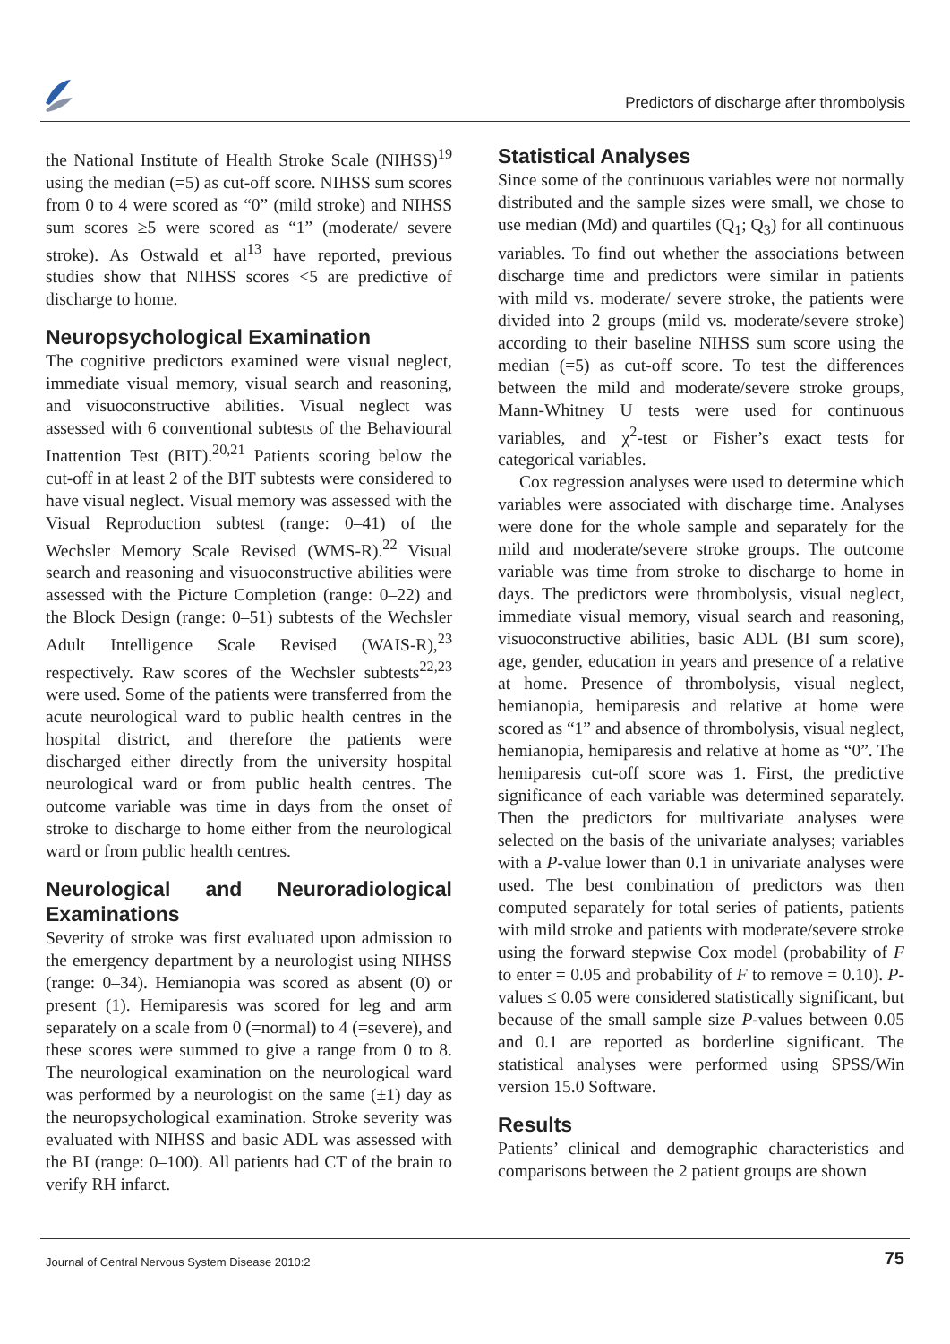Predictors of discharge after thrombolysis
the National Institute of Health Stroke Scale (NIHSS)<sup>19</sup> using the median (=5) as cut-off score. NIHSS sum scores from 0 to 4 were scored as “0” (mild stroke) and NIHSS sum scores ≥5 were scored as “1” (moderate/ severe stroke). As Ostwald et al<sup>13</sup> have reported, previous studies show that NIHSS scores <5 are predictive of discharge to home.
Neuropsychological Examination
The cognitive predictors examined were visual neglect, immediate visual memory, visual search and reasoning, and visuoconstructive abilities. Visual neglect was assessed with 6 conventional subtests of the Behavioural Inattention Test (BIT).<sup>20,21</sup> Patients scoring below the cut-off in at least 2 of the BIT subtests were considered to have visual neglect. Visual memory was assessed with the Visual Reproduction subtest (range: 0–41) of the Wechsler Memory Scale Revised (WMS-R).<sup>22</sup> Visual search and reasoning and visuoconstructive abilities were assessed with the Picture Completion (range: 0–22) and the Block Design (range: 0–51) subtests of the Wechsler Adult Intelligence Scale Revised (WAIS-R),<sup>23</sup> respectively. Raw scores of the Wechsler subtests<sup>22,23</sup> were used. Some of the patients were transferred from the acute neurological ward to public health centres in the hospital district, and therefore the patients were discharged either directly from the university hospital neurological ward or from public health centres. The outcome variable was time in days from the onset of stroke to discharge to home either from the neurological ward or from public health centres.
Neurological and Neuroradiological Examinations
Severity of stroke was first evaluated upon admission to the emergency department by a neurologist using NIHSS (range: 0–34). Hemianopia was scored as absent (0) or present (1). Hemiparesis was scored for leg and arm separately on a scale from 0 (=normal) to 4 (=severe), and these scores were summed to give a range from 0 to 8. The neurological examination on the neurological ward was performed by a neurologist on the same (±1) day as the neuropsychological examination. Stroke severity was evaluated with NIHSS and basic ADL was assessed with the BI (range: 0–100). All patients had CT of the brain to verify RH infarct.
Statistical Analyses
Since some of the continuous variables were not normally distributed and the sample sizes were small, we chose to use median (Md) and quartiles (Q<sub>1</sub>; Q<sub>3</sub>) for all continuous variables. To find out whether the associations between discharge time and predictors were similar in patients with mild vs. moderate/ severe stroke, the patients were divided into 2 groups (mild vs. moderate/severe stroke) according to their baseline NIHSS sum score using the median (=5) as cut-off score. To test the differences between the mild and moderate/severe stroke groups, Mann-Whitney U tests were used for continuous variables, and χ<sup>2</sup>-test or Fisher’s exact tests for categorical variables.
Cox regression analyses were used to determine which variables were associated with discharge time. Analyses were done for the whole sample and separately for the mild and moderate/severe stroke groups. The outcome variable was time from stroke to discharge to home in days. The predictors were thrombolysis, visual neglect, immediate visual memory, visual search and reasoning, visuoconstructive abilities, basic ADL (BI sum score), age, gender, education in years and presence of a relative at home. Presence of thrombolysis, visual neglect, hemianopia, hemiparesis and relative at home were scored as “1” and absence of thrombolysis, visual neglect, hemianopia, hemiparesis and relative at home as “0”. The hemiparesis cut-off score was 1. First, the predictive significance of each variable was determined separately. Then the predictors for multivariate analyses were selected on the basis of the univariate analyses; variables with a P-value lower than 0.1 in univariate analyses were used. The best combination of predictors was then computed separately for total series of patients, patients with mild stroke and patients with moderate/severe stroke using the forward stepwise Cox model (probability of F to enter = 0.05 and probability of F to remove = 0.10). P-values ≤ 0.05 were considered statistically significant, but because of the small sample size P-values between 0.05 and 0.1 are reported as borderline significant. The statistical analyses were performed using SPSS/Win version 15.0 Software.
Results
Patients’ clinical and demographic characteristics and comparisons between the 2 patient groups are shown
Journal of Central Nervous System Disease 2010:2 75